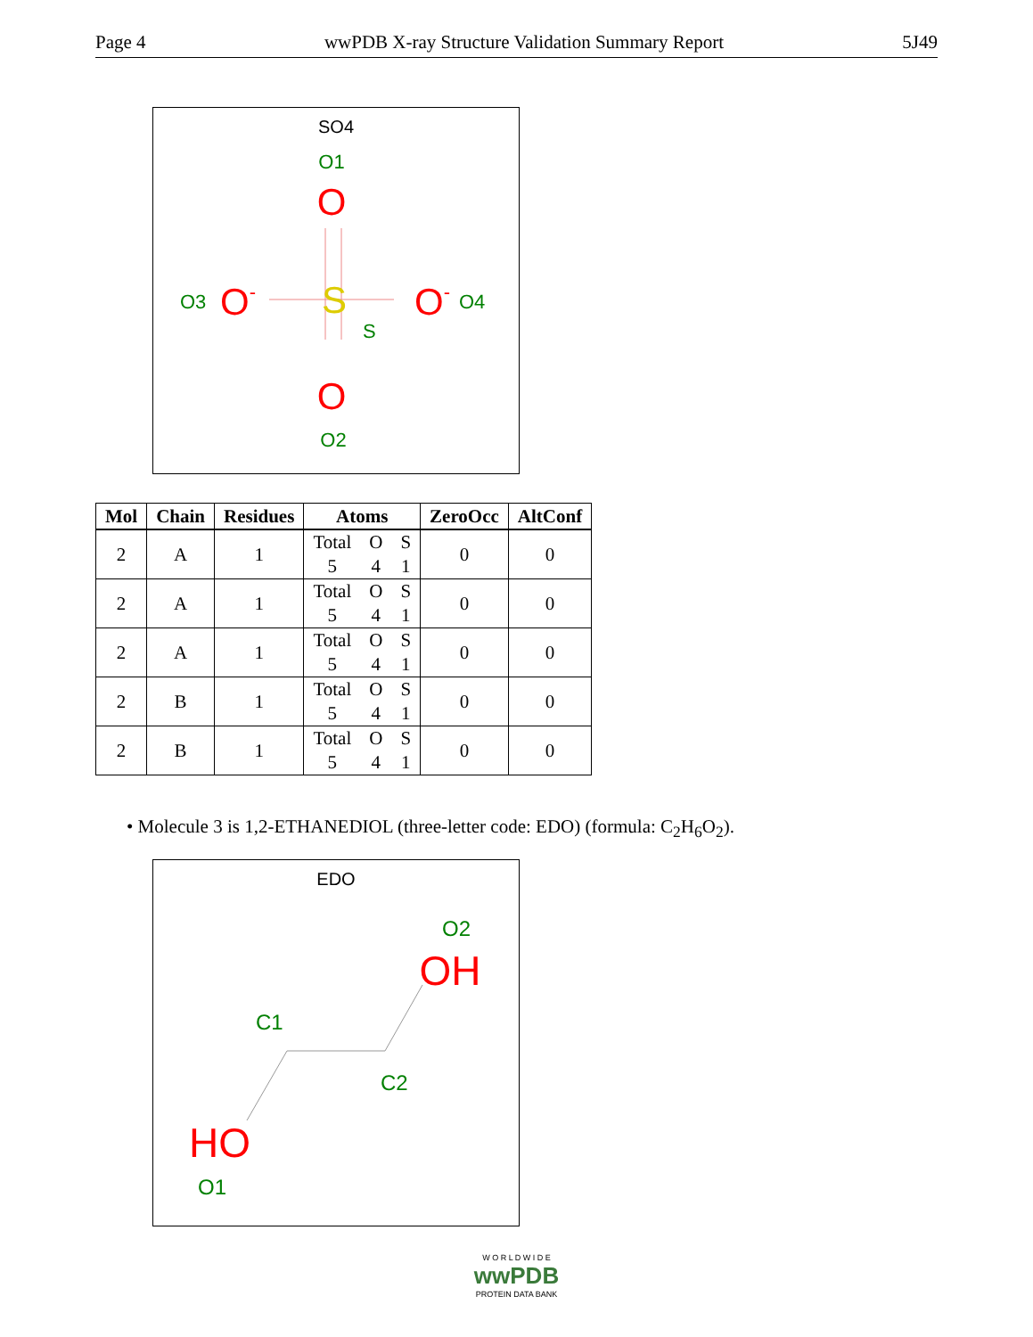Page 4 wwPDB X-ray Structure Validation Summary Report 5J49
SO4
O1
O
S
S
O3
O-
O-
O4
O
O2
| Mol | Chain | Residues | Atoms | ZeroOcc | AltConf |
| --- | --- | --- | --- | --- | --- |
| 2 | A | 1 | Total O S 5 4 1 | 0 | 0 |
| 2 | A | 1 | Total O S 5 4 1 | 0 | 0 |
| 2 | A | 1 | Total O S 5 4 1 | 0 | 0 |
| 2 | B | 1 | Total O S 5 4 1 | 0 | 0 |
| 2 | B | 1 | Total O S 5 4 1 | 0 | 0 |
• Molecule 3 is 1,2-ETHANEDIOL (three-letter code: EDO) (formula: C<sub>2</sub>H<sub>6</sub>O<sub>2</sub>).
EDO
O2
OH
C1
C2
HO
O1
W O R L D W I D E
wwPDB
PROTEIN DATA BANK